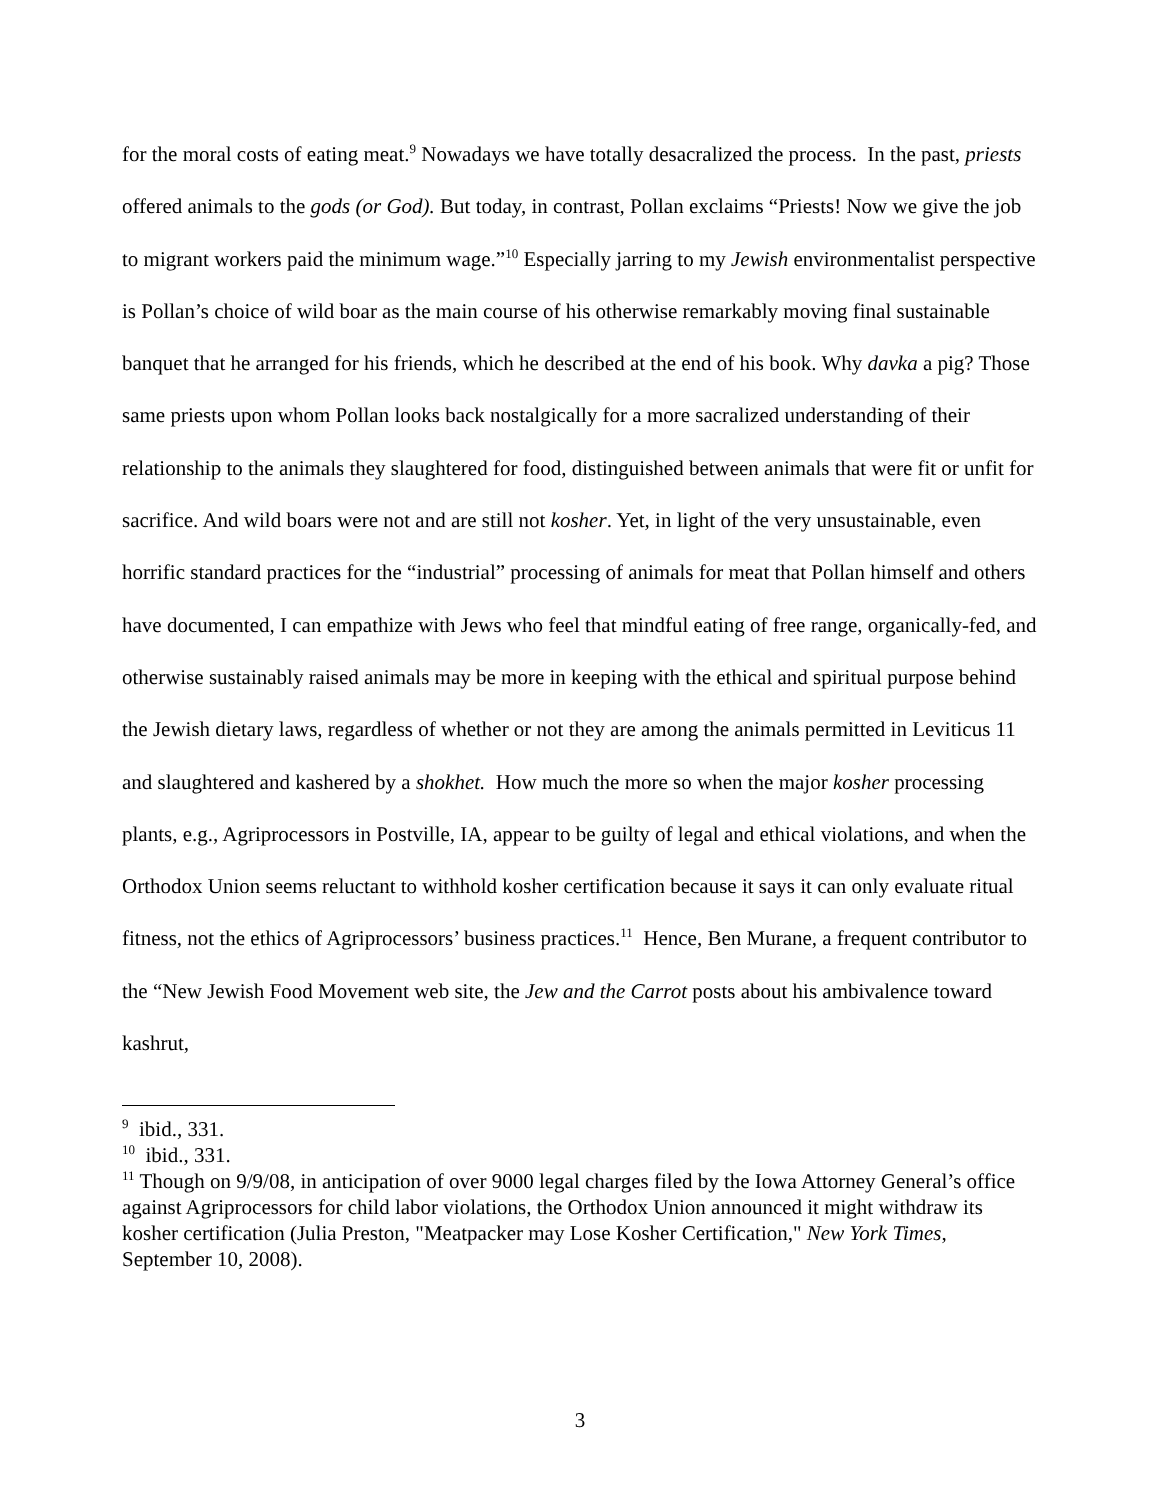for the moral costs of eating meat.<sup>9</sup> Nowadays we have totally desacralized the process. In the past, priests offered animals to the gods (or God). But today, in contrast, Pollan exclaims “Priests! Now we give the job to migrant workers paid the minimum wage.”<sup>10</sup> Especially jarring to my Jewish environmentalist perspective is Pollan’s choice of wild boar as the main course of his otherwise remarkably moving final sustainable banquet that he arranged for his friends, which he described at the end of his book. Why davka a pig? Those same priests upon whom Pollan looks back nostalgically for a more sacralized understanding of their relationship to the animals they slaughtered for food, distinguished between animals that were fit or unfit for sacrifice. And wild boars were not and are still not kosher. Yet, in light of the very unsustainable, even horrific standard practices for the “industrial” processing of animals for meat that Pollan himself and others have documented, I can empathize with Jews who feel that mindful eating of free range, organically-fed, and otherwise sustainably raised animals may be more in keeping with the ethical and spiritual purpose behind the Jewish dietary laws, regardless of whether or not they are among the animals permitted in Leviticus 11 and slaughtered and kashered by a shokhet. How much the more so when the major kosher processing plants, e.g., Agriprocessors in Postville, IA, appear to be guilty of legal and ethical violations, and when the Orthodox Union seems reluctant to withhold kosher certification because it says it can only evaluate ritual fitness, not the ethics of Agriprocessors’ business practices.<sup>11</sup> Hence, Ben Murane, a frequent contributor to the “New Jewish Food Movement web site, the Jew and the Carrot posts about his ambivalence toward kashrut,
<sup>9</sup> ibid., 331.
<sup>10</sup> ibid., 331.
<sup>11</sup> Though on 9/9/08, in anticipation of over 9000 legal charges filed by the Iowa Attorney General’s office against Agriprocessors for child labor violations, the Orthodox Union announced it might withdraw its kosher certification (Julia Preston, "Meatpacker may Lose Kosher Certification," New York Times, September 10, 2008).
3